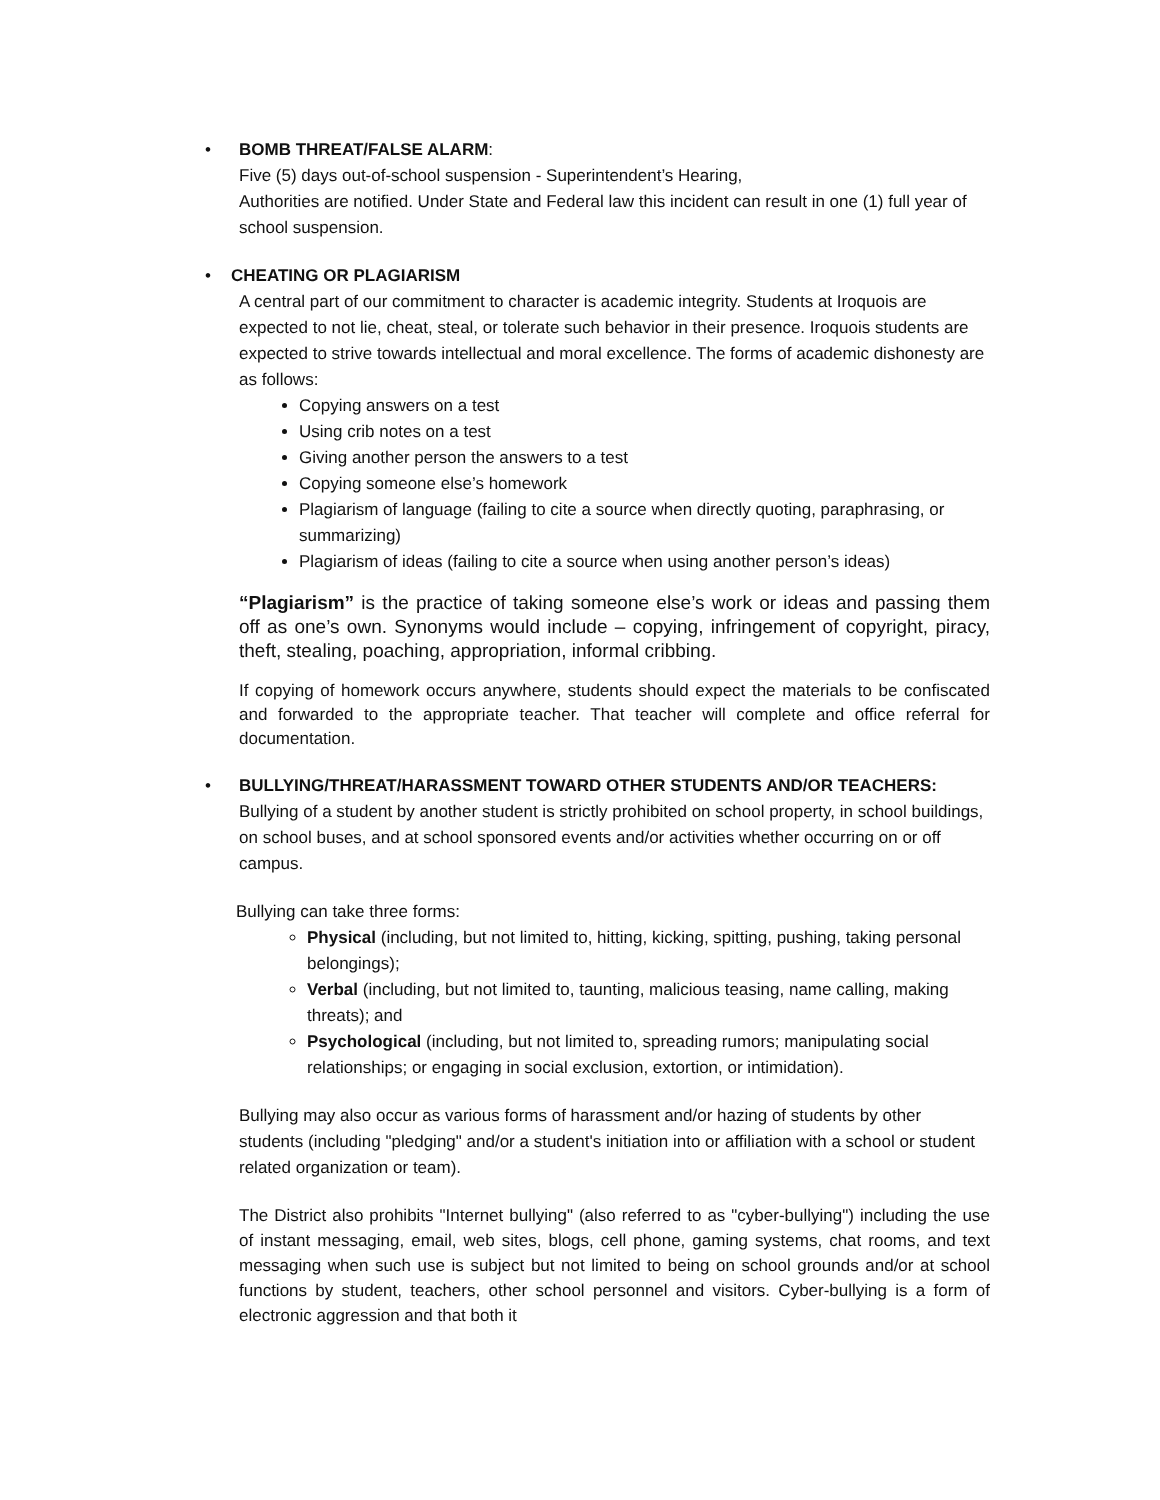• BOMB THREAT/FALSE ALARM:
Five (5) days out-of-school suspension - Superintendent’s Hearing,
Authorities are notified. Under State and Federal law this incident can result in one (1) full year of school suspension.
• CHEATING OR PLAGIARISM
A central part of our commitment to character is academic integrity. Students at Iroquois are expected to not lie, cheat, steal, or tolerate such behavior in their presence. Iroquois students are expected to strive towards intellectual and moral excellence. The forms of academic dishonesty are as follows:
Copying answers on a test
Using crib notes on a test
Giving another person the answers to a test
Copying someone else’s homework
Plagiarism of language (failing to cite a source when directly quoting, paraphrasing, or summarizing)
Plagiarism of ideas (failing to cite a source when using another person’s ideas)
“Plagiarism” is the practice of taking someone else’s work or ideas and passing them off as one’s own. Synonyms would include – copying, infringement of copyright, piracy, theft, stealing, poaching, appropriation, informal cribbing.
If copying of homework occurs anywhere, students should expect the materials to be confiscated and forwarded to the appropriate teacher. That teacher will complete and office referral for documentation.
• BULLYING/THREAT/HARASSMENT TOWARD OTHER STUDENTS AND/OR TEACHERS:
Bullying of a student by another student is strictly prohibited on school property, in school buildings, on school buses, and at school sponsored events and/or activities whether occurring on or off campus.
Bullying can take three forms:
Physical (including, but not limited to, hitting, kicking, spitting, pushing, taking personal belongings);
Verbal (including, but not limited to, taunting, malicious teasing, name calling, making threats); and
Psychological (including, but not limited to, spreading rumors; manipulating social relationships; or engaging in social exclusion, extortion, or intimidation).
Bullying may also occur as various forms of harassment and/or hazing of students by other students (including "pledging" and/or a student's initiation into or affiliation with a school or student related organization or team).
The District also prohibits "Internet bullying" (also referred to as "cyber-bullying") including the use of instant messaging, email, web sites, blogs, cell phone, gaming systems, chat rooms, and text messaging when such use is subject but not limited to being on school grounds and/or at school functions by student, teachers, other school personnel and visitors. Cyber-bullying is a form of electronic aggression and that both it